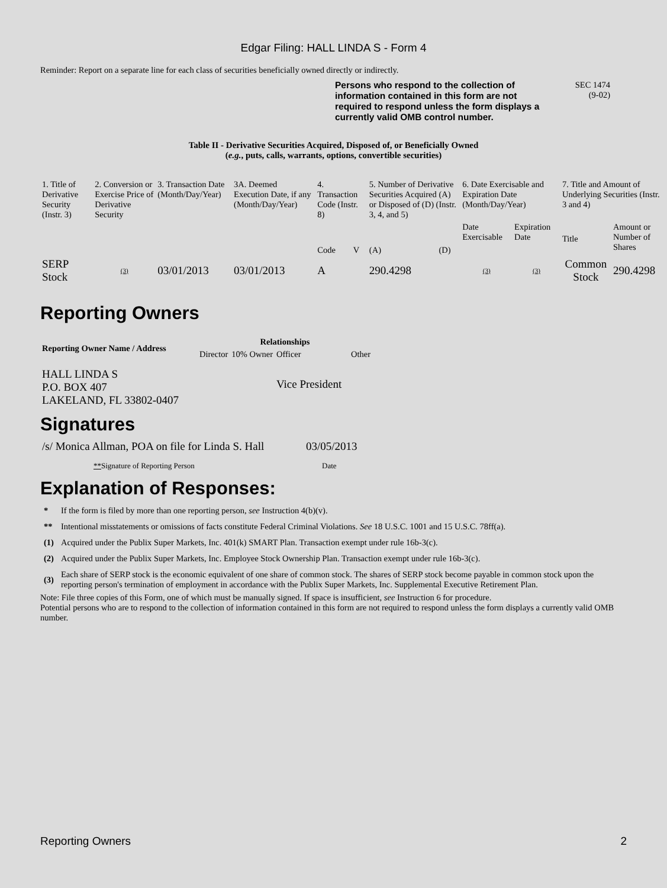Edgar Filing: HALL LINDA S - Form 4
Reminder: Report on a separate line for each class of securities beneficially owned directly or indirectly.
Persons who respond to the collection of information contained in this form are not required to respond unless the form displays a currently valid OMB control number.
SEC 1474
(9-02)
Table II - Derivative Securities Acquired, Disposed of, or Beneficially Owned
(e.g., puts, calls, warrants, options, convertible securities)
| 1. Title of Derivative Security (Instr. 3) | 2. Conversion or Exercise Price of Derivative Security | 3. Transaction Date (Month/Day/Year) | 3A. Deemed Execution Date, if any (Month/Day/Year) | 4. Transaction Code (Instr. 8) | | 5. Number of Derivative Securities Acquired (A) or Disposed of (D) (Instr. 3, 4, and 5) | | 6. Date Exercisable and Expiration Date (Month/Day/Year) | | 7. Title and Amount of Underlying Securities (Instr. 3 and 4) | |
| | | | | Code | V | (A) | (D) | Date Exercisable | Expiration Date | Title | Amount or Number of Shares |
| SERP Stock | (3) | 03/01/2013 | 03/01/2013 | A | | 290.4298 | | (3) | (3) | Common Stock | 290.4298 |
Reporting Owners
| Reporting Owner Name / Address | Relationships | | | |
| --- | --- | --- | --- | --- |
| | Director | 10% Owner | Officer | Other |
| HALL LINDA S P.O. BOX 407 LAKELAND, FL 33802-0407 | | | Vice President | |
Signatures
| /s/ Monica Allman, POA on file for Linda S. Hall | 03/05/2013 |
| ** Signature of Reporting Person | Date |
Explanation of Responses:
| * | If the form is filed by more than one reporting person, see Instruction 4(b)(v). |
| ** | Intentional misstatements or omissions of facts constitute Federal Criminal Violations. See 18 U.S.C. 1001 and 15 U.S.C. 78ff(a). |
| (1) | Acquired under the Publix Super Markets, Inc. 401(k) SMART Plan. Transaction exempt under rule 16b-3(c). |
| (2) | Acquired under the Publix Super Markets, Inc. Employee Stock Ownership Plan. Transaction exempt under rule 16b-3(c). |
| (3) | Each share of SERP stock is the economic equivalent of one share of common stock. The shares of SERP stock become payable in common stock upon the reporting person's termination of employment in accordance with the Publix Super Markets, Inc. Supplemental Executive Retirement Plan. |
Note: File three copies of this Form, one of which must be manually signed. If space is insufficient, see Instruction 6 for procedure.
Potential persons who are to respond to the collection of information contained in this form are not required to respond unless the form displays a currently valid OMB number.
Reporting Owners 2